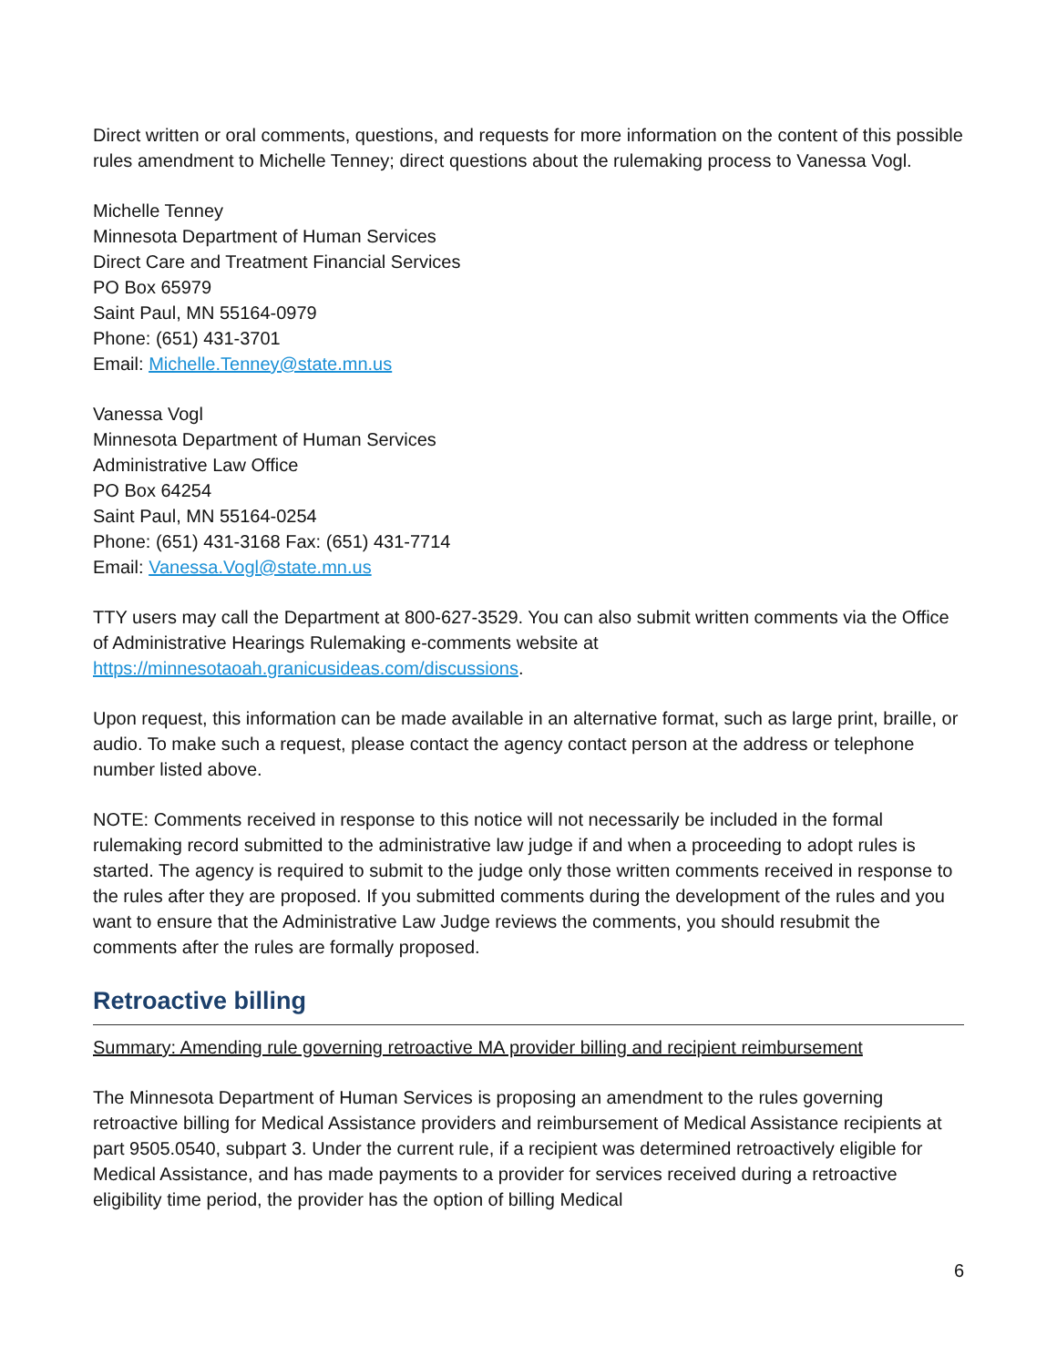Direct written or oral comments, questions, and requests for more information on the content of this possible rules amendment to Michelle Tenney; direct questions about the rulemaking process to Vanessa Vogl.
Michelle Tenney
Minnesota Department of Human Services
Direct Care and Treatment Financial Services
PO Box 65979
Saint Paul, MN 55164-0979
Phone: (651) 431-3701
Email: Michelle.Tenney@state.mn.us
Vanessa Vogl
Minnesota Department of Human Services
Administrative Law Office
PO Box 64254
Saint Paul, MN 55164-0254
Phone: (651) 431-3168 Fax: (651) 431-7714
Email: Vanessa.Vogl@state.mn.us
TTY users may call the Department at 800-627-3529. You can also submit written comments via the Office of Administrative Hearings Rulemaking e-comments website at https://minnesotaoah.granicusideas.com/discussions.
Upon request, this information can be made available in an alternative format, such as large print, braille, or audio. To make such a request, please contact the agency contact person at the address or telephone number listed above.
NOTE: Comments received in response to this notice will not necessarily be included in the formal rulemaking record submitted to the administrative law judge if and when a proceeding to adopt rules is started. The agency is required to submit to the judge only those written comments received in response to the rules after they are proposed. If you submitted comments during the development of the rules and you want to ensure that the Administrative Law Judge reviews the comments, you should resubmit the comments after the rules are formally proposed.
Retroactive billing
Summary: Amending rule governing retroactive MA provider billing and recipient reimbursement
The Minnesota Department of Human Services is proposing an amendment to the rules governing retroactive billing for Medical Assistance providers and reimbursement of Medical Assistance recipients at part 9505.0540, subpart 3. Under the current rule, if a recipient was determined retroactively eligible for Medical Assistance, and has made payments to a provider for services received during a retroactive eligibility time period, the provider has the option of billing Medical
6